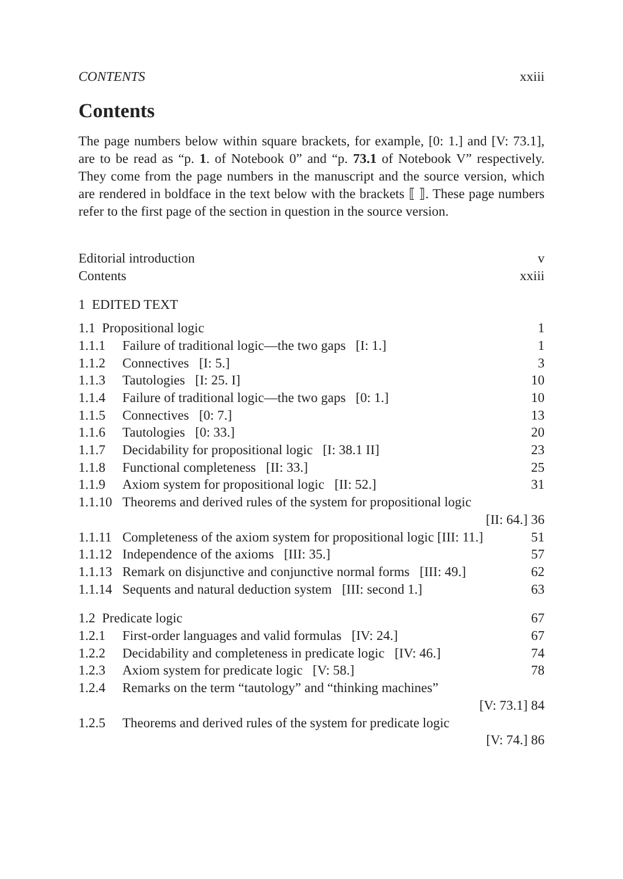CONTENTS xxiii
Contents
The page numbers below within square brackets, for example, [0: 1.] and [V: 73.1], are to be read as “p. 1. of Notebook 0” and “p. 73.1 of Notebook V” respectively. They come from the page numbers in the manuscript and the source version, which are rendered in boldface in the text below with the brackets ⟦ ⟧. These page numbers refer to the first page of the section in question in the source version.
Editorial introduction v
Contents xxiii
1 EDITED TEXT
1.1 Propositional logic 1
1.1.1 Failure of traditional logic—the two gaps [I: 1.] 1
1.1.2 Connectives [I: 5.] 3
1.1.3 Tautologies [I: 25. I] 10
1.1.4 Failure of traditional logic—the two gaps [0: 1.] 10
1.1.5 Connectives [0: 7.] 13
1.1.6 Tautologies [0: 33.] 20
1.1.7 Decidability for propositional logic [I: 38.1 II] 23
1.1.8 Functional completeness [II: 33.] 25
1.1.9 Axiom system for propositional logic [II: 52.] 31
1.1.10 Theorems and derived rules of the system for propositional logic
[II: 64.] 36
1.1.11 Completeness of the axiom system for propositional logic [III: 11.] 51
1.1.12 Independence of the axioms [III: 35.] 57
1.1.13 Remark on disjunctive and conjunctive normal forms [III: 49.] 62
1.1.14 Sequents and natural deduction system [III: second 1.] 63
1.2 Predicate logic 67
1.2.1 First-order languages and valid formulas [IV: 24.] 67
1.2.2 Decidability and completeness in predicate logic [IV: 46.] 74
1.2.3 Axiom system for predicate logic [V: 58.] 78
1.2.4 Remarks on the term “tautology” and “thinking machines”
[V: 73.1] 84
1.2.5 Theorems and derived rules of the system for predicate logic
[V: 74.] 86